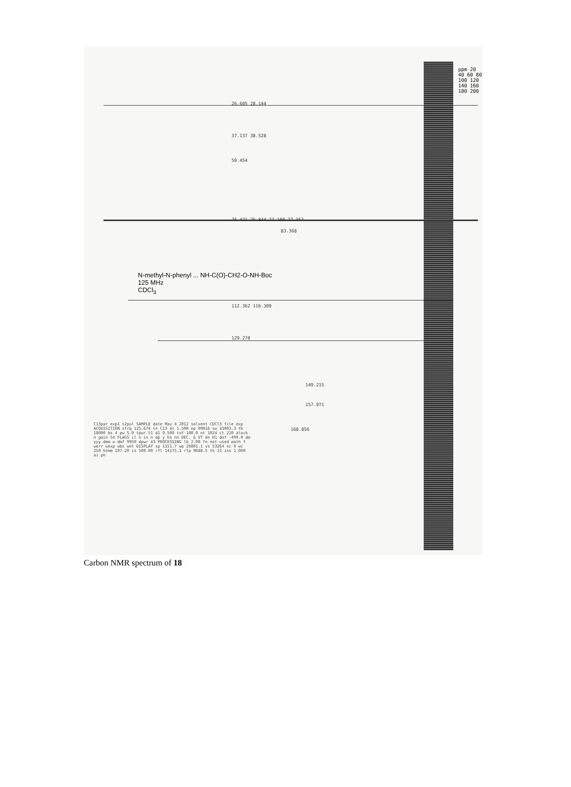26.605 28.144
37.137 38.528
50.454
76.471 76.844 77.100 77.352
83.368
112.362 116.309
129.270
149.215
157.971
168.856
N-methyl-N-phenyl ... NH-C(O)-CH2-O-NH-Boc
125 MHz
CDCl<sub>3</sub>
C13par exp1 s2pul SAMPLE date May 4 2012 solvent CDCl3 file exp ACQUISITION sfrq 125.674 tn C13 at 1.500 np 99016 sw 33003.3 fb 18000 bs 4 pw 5.0 tpwr 51 d1 0.500 tof 100.0 nt 1024 ct 220 alock n gain 54 FLAGS il n in n dp y hs nn DEC. & VT dn H1 dof -499.0 dm yyy dmm w dmf 9950 dpwr 43 PROCESSING lb 2.00 fn not used math f werr wexp wbs wnt DISPLAY sp 1151.7 wp 26801.1 vs 53264 sc 0 wc 250 hzmm 107.20 is 500.00 rfl 14175.1 rfp 9688.5 th 23 ins 1.000 ai ph
ppm 20 40 60 80 100 120 140 160 180 200
Carbon NMR spectrum of 18